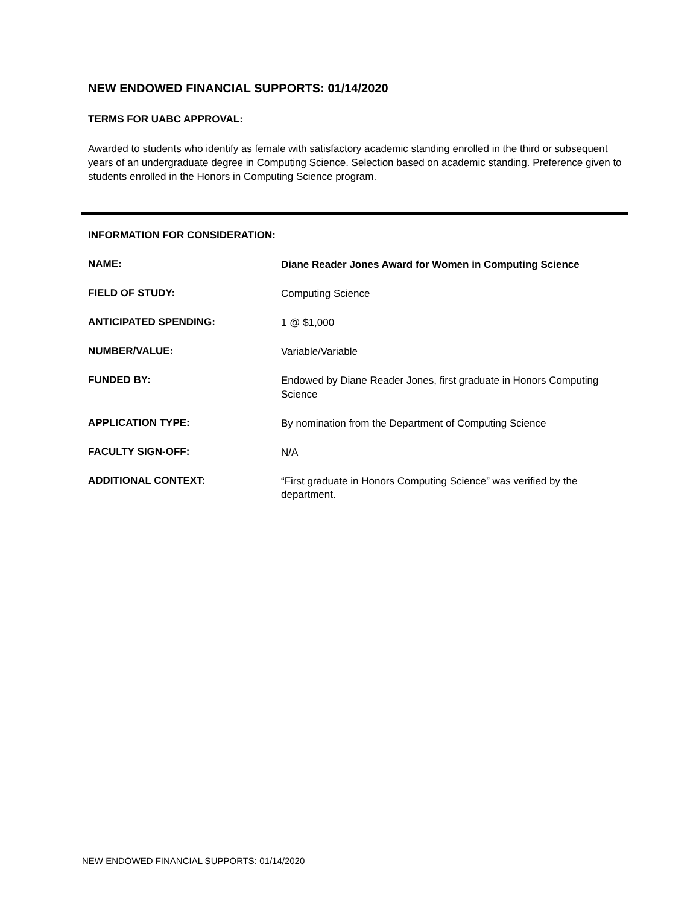NEW ENDOWED FINANCIAL SUPPORTS: 01/14/2020
TERMS FOR UABC APPROVAL:
Awarded to students who identify as female with satisfactory academic standing enrolled in the third or subsequent years of an undergraduate degree in Computing Science. Selection based on academic standing. Preference given to students enrolled in the Honors in Computing Science program.
INFORMATION FOR CONSIDERATION:
| NAME: | Diane Reader Jones Award for Women in Computing Science |
| FIELD OF STUDY: | Computing Science |
| ANTICIPATED SPENDING: | 1 @ $1,000 |
| NUMBER/VALUE: | Variable/Variable |
| FUNDED BY: | Endowed by Diane Reader Jones, first graduate in Honors Computing Science |
| APPLICATION TYPE: | By nomination from the Department of Computing Science |
| FACULTY SIGN-OFF: | N/A |
| ADDITIONAL CONTEXT: | “First graduate in Honors Computing Science” was verified by the department. |
NEW ENDOWED FINANCIAL SUPPORTS: 01/14/2020